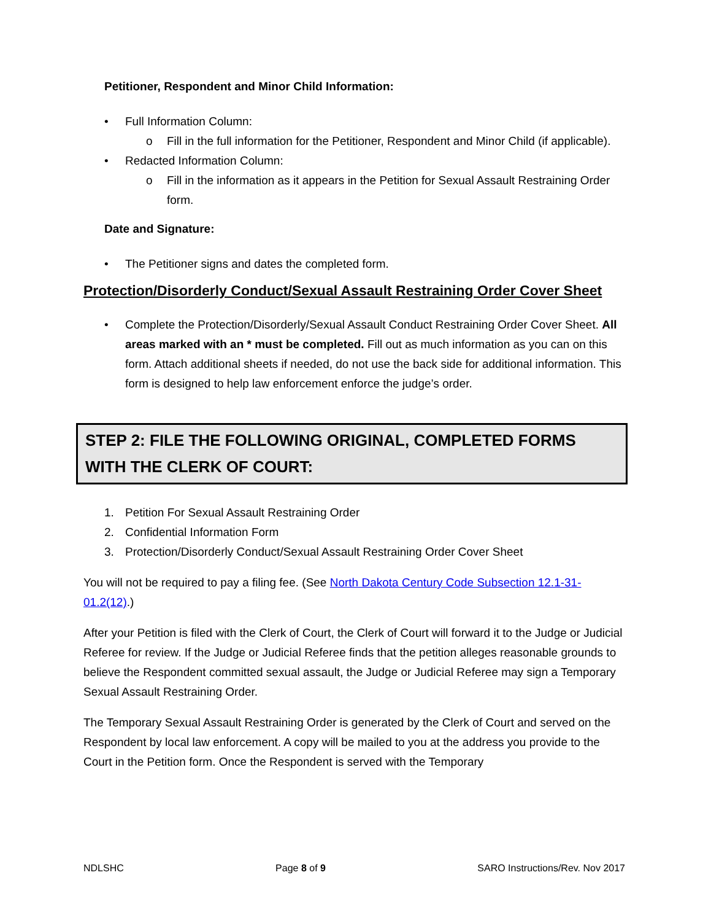Petitioner, Respondent and Minor Child Information:
• Full Information Column:
o Fill in the full information for the Petitioner, Respondent and Minor Child (if applicable).
• Redacted Information Column:
o Fill in the information as it appears in the Petition for Sexual Assault Restraining Order form.
Date and Signature:
• The Petitioner signs and dates the completed form.
Protection/Disorderly Conduct/Sexual Assault Restraining Order Cover Sheet
• Complete the Protection/Disorderly/Sexual Assault Conduct Restraining Order Cover Sheet. All areas marked with an * must be completed. Fill out as much information as you can on this form. Attach additional sheets if needed, do not use the back side for additional information. This form is designed to help law enforcement enforce the judge’s order.
STEP 2: FILE THE FOLLOWING ORIGINAL, COMPLETED FORMS WITH THE CLERK OF COURT:
1. Petition For Sexual Assault Restraining Order
2. Confidential Information Form
3. Protection/Disorderly Conduct/Sexual Assault Restraining Order Cover Sheet
You will not be required to pay a filing fee. (See North Dakota Century Code Subsection 12.1-31-01.2(12).)
After your Petition is filed with the Clerk of Court, the Clerk of Court will forward it to the Judge or Judicial Referee for review. If the Judge or Judicial Referee finds that the petition alleges reasonable grounds to believe the Respondent committed sexual assault, the Judge or Judicial Referee may sign a Temporary Sexual Assault Restraining Order.
The Temporary Sexual Assault Restraining Order is generated by the Clerk of Court and served on the Respondent by local law enforcement. A copy will be mailed to you at the address you provide to the Court in the Petition form. Once the Respondent is served with the Temporary
NDLSHC Page 8 of 9 SARO Instructions/Rev. Nov 2017